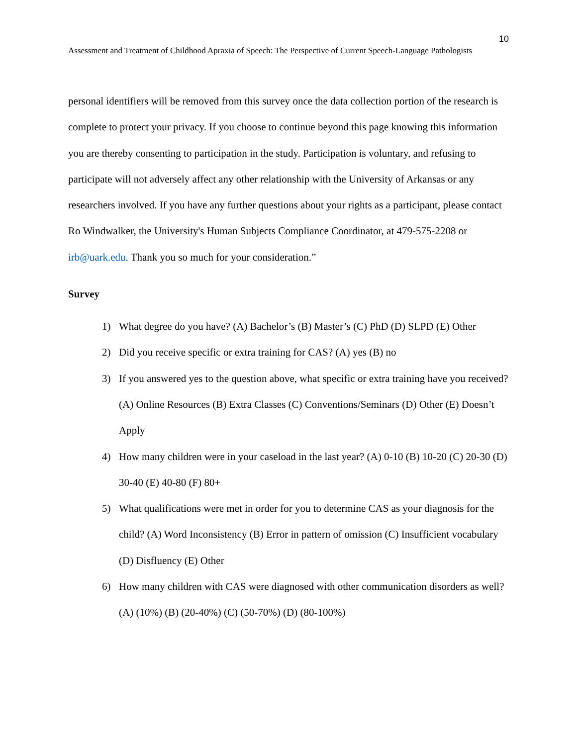10
Assessment and Treatment of Childhood Apraxia of Speech: The Perspective of Current Speech-Language Pathologists
personal identifiers will be removed from this survey once the data collection portion of the research is complete to protect your privacy. If you choose to continue beyond this page knowing this information you are thereby consenting to participation in the study. Participation is voluntary, and refusing to participate will not adversely affect any other relationship with the University of Arkansas or any researchers involved. If you have any further questions about your rights as a participant, please contact Ro Windwalker, the University's Human Subjects Compliance Coordinator, at 479-575-2208 or irb@uark.edu. Thank you so much for your consideration.”
Survey
1) What degree do you have? (A) Bachelor’s (B) Master’s (C) PhD (D) SLPD (E) Other
2) Did you receive specific or extra training for CAS? (A) yes (B) no
3) If you answered yes to the question above, what specific or extra training have you received? (A) Online Resources (B) Extra Classes (C) Conventions/Seminars (D) Other (E) Doesn’t Apply
4) How many children were in your caseload in the last year? (A) 0-10 (B) 10-20 (C) 20-30 (D) 30-40 (E) 40-80 (F) 80+
5) What qualifications were met in order for you to determine CAS as your diagnosis for the child? (A) Word Inconsistency (B) Error in pattern of omission (C) Insufficient vocabulary (D) Disfluency (E) Other
6) How many children with CAS were diagnosed with other communication disorders as well? (A) (10%) (B) (20-40%) (C) (50-70%) (D) (80-100%)